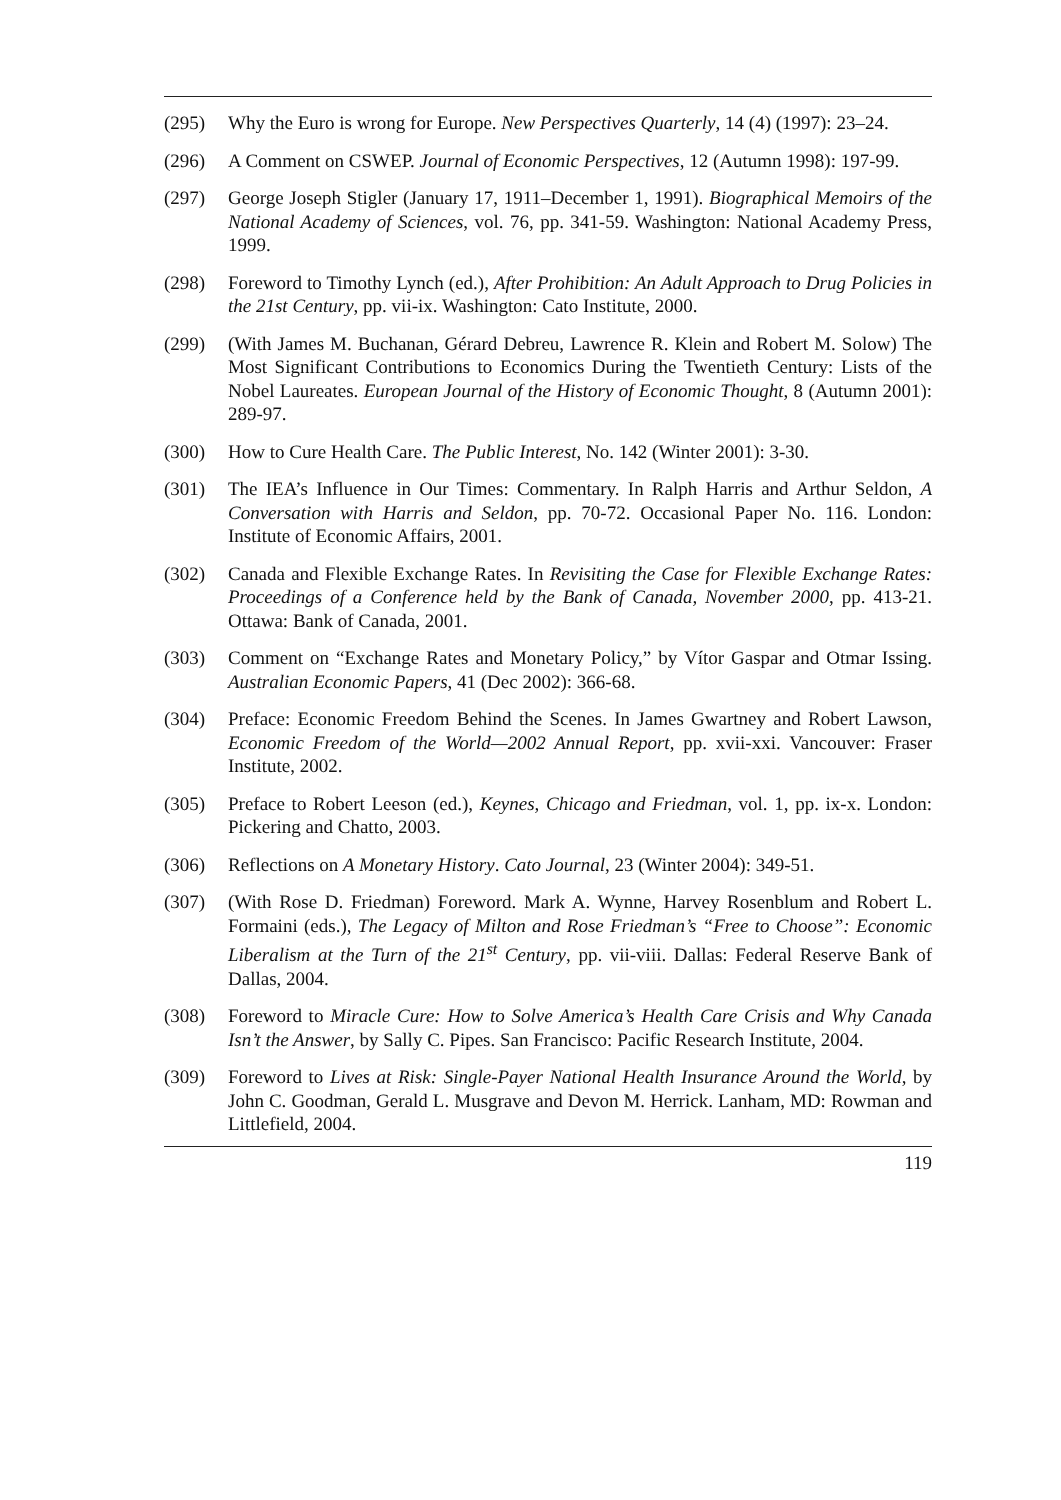(295) Why the Euro is wrong for Europe. New Perspectives Quarterly, 14 (4) (1997): 23–24.
(296) A Comment on CSWEP. Journal of Economic Perspectives, 12 (Autumn 1998): 197-99.
(297) George Joseph Stigler (January 17, 1911–December 1, 1991). Biographical Memoirs of the National Academy of Sciences, vol. 76, pp. 341-59. Washington: National Academy Press, 1999.
(298) Foreword to Timothy Lynch (ed.), After Prohibition: An Adult Approach to Drug Policies in the 21st Century, pp. vii-ix. Washington: Cato Institute, 2000.
(299) (With James M. Buchanan, Gérard Debreu, Lawrence R. Klein and Robert M. Solow) The Most Significant Contributions to Economics During the Twentieth Century: Lists of the Nobel Laureates. European Journal of the History of Economic Thought, 8 (Autumn 2001): 289-97.
(300) How to Cure Health Care. The Public Interest, No. 142 (Winter 2001): 3-30.
(301) The IEA’s Influence in Our Times: Commentary. In Ralph Harris and Arthur Seldon, A Conversation with Harris and Seldon, pp. 70-72. Occasional Paper No. 116. London: Institute of Economic Affairs, 2001.
(302) Canada and Flexible Exchange Rates. In Revisiting the Case for Flexible Exchange Rates: Proceedings of a Conference held by the Bank of Canada, November 2000, pp. 413-21. Ottawa: Bank of Canada, 2001.
(303) Comment on “Exchange Rates and Monetary Policy,” by Vítor Gaspar and Otmar Issing. Australian Economic Papers, 41 (Dec 2002): 366-68.
(304) Preface: Economic Freedom Behind the Scenes. In James Gwartney and Robert Lawson, Economic Freedom of the World—2002 Annual Report, pp. xvii-xxi. Vancouver: Fraser Institute, 2002.
(305) Preface to Robert Leeson (ed.), Keynes, Chicago and Friedman, vol. 1, pp. ix-x. London: Pickering and Chatto, 2003.
(306) Reflections on A Monetary History. Cato Journal, 23 (Winter 2004): 349-51.
(307) (With Rose D. Friedman) Foreword. Mark A. Wynne, Harvey Rosenblum and Robert L. Formaini (eds.), The Legacy of Milton and Rose Friedman’s “Free to Choose”: Economic Liberalism at the Turn of the 21<sup>st</sup> Century, pp. vii-viii. Dallas: Federal Reserve Bank of Dallas, 2004.
(308) Foreword to Miracle Cure: How to Solve America’s Health Care Crisis and Why Canada Isn’t the Answer, by Sally C. Pipes. San Francisco: Pacific Research Institute, 2004.
(309) Foreword to Lives at Risk: Single-Payer National Health Insurance Around the World, by John C. Goodman, Gerald L. Musgrave and Devon M. Herrick. Lanham, MD: Rowman and Littlefield, 2004.
119